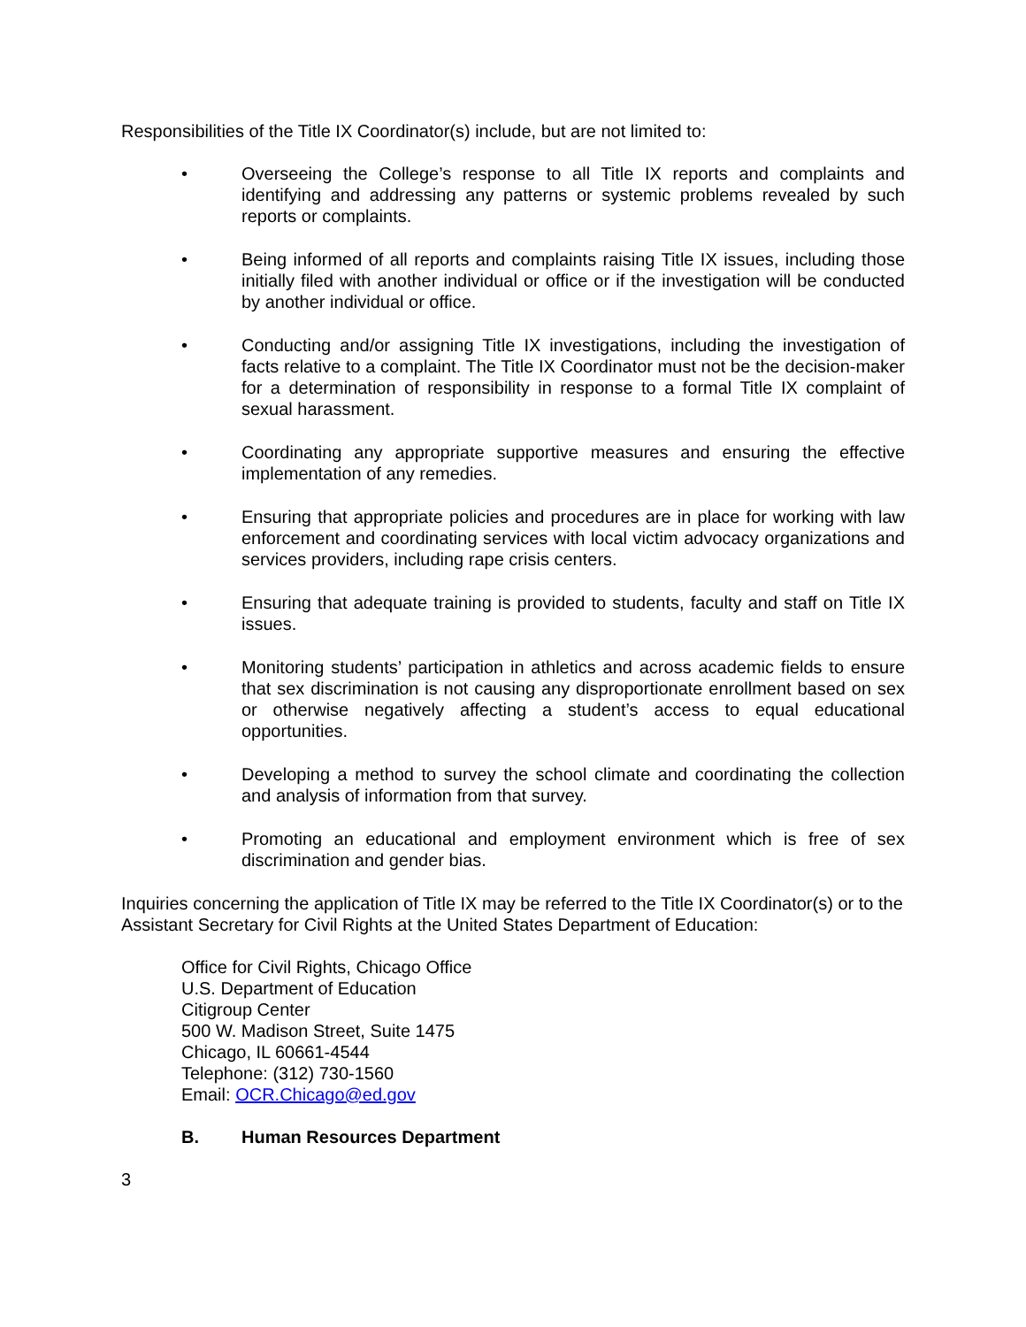Responsibilities of the Title IX Coordinator(s) include, but are not limited to:
• Overseeing the College’s response to all Title IX reports and complaints and identifying and addressing any patterns or systemic problems revealed by such reports or complaints.
• Being informed of all reports and complaints raising Title IX issues, including those initially filed with another individual or office or if the investigation will be conducted by another individual or office.
• Conducting and/or assigning Title IX investigations, including the investigation of facts relative to a complaint. The Title IX Coordinator must not be the decision-maker for a determination of responsibility in response to a formal Title IX complaint of sexual harassment.
• Coordinating any appropriate supportive measures and ensuring the effective implementation of any remedies.
• Ensuring that appropriate policies and procedures are in place for working with law enforcement and coordinating services with local victim advocacy organizations and services providers, including rape crisis centers.
• Ensuring that adequate training is provided to students, faculty and staff on Title IX issues.
• Monitoring students’ participation in athletics and across academic fields to ensure that sex discrimination is not causing any disproportionate enrollment based on sex or otherwise negatively affecting a student’s access to equal educational opportunities.
• Developing a method to survey the school climate and coordinating the collection and analysis of information from that survey.
• Promoting an educational and employment environment which is free of sex discrimination and gender bias.
Inquiries concerning the application of Title IX may be referred to the Title IX Coordinator(s) or to the Assistant Secretary for Civil Rights at the United States Department of Education:
Office for Civil Rights, Chicago Office
U.S. Department of Education
Citigroup Center
500 W. Madison Street, Suite 1475
Chicago, IL 60661-4544
Telephone: (312) 730-1560
Email: OCR.Chicago@ed.gov
B. Human Resources Department
3